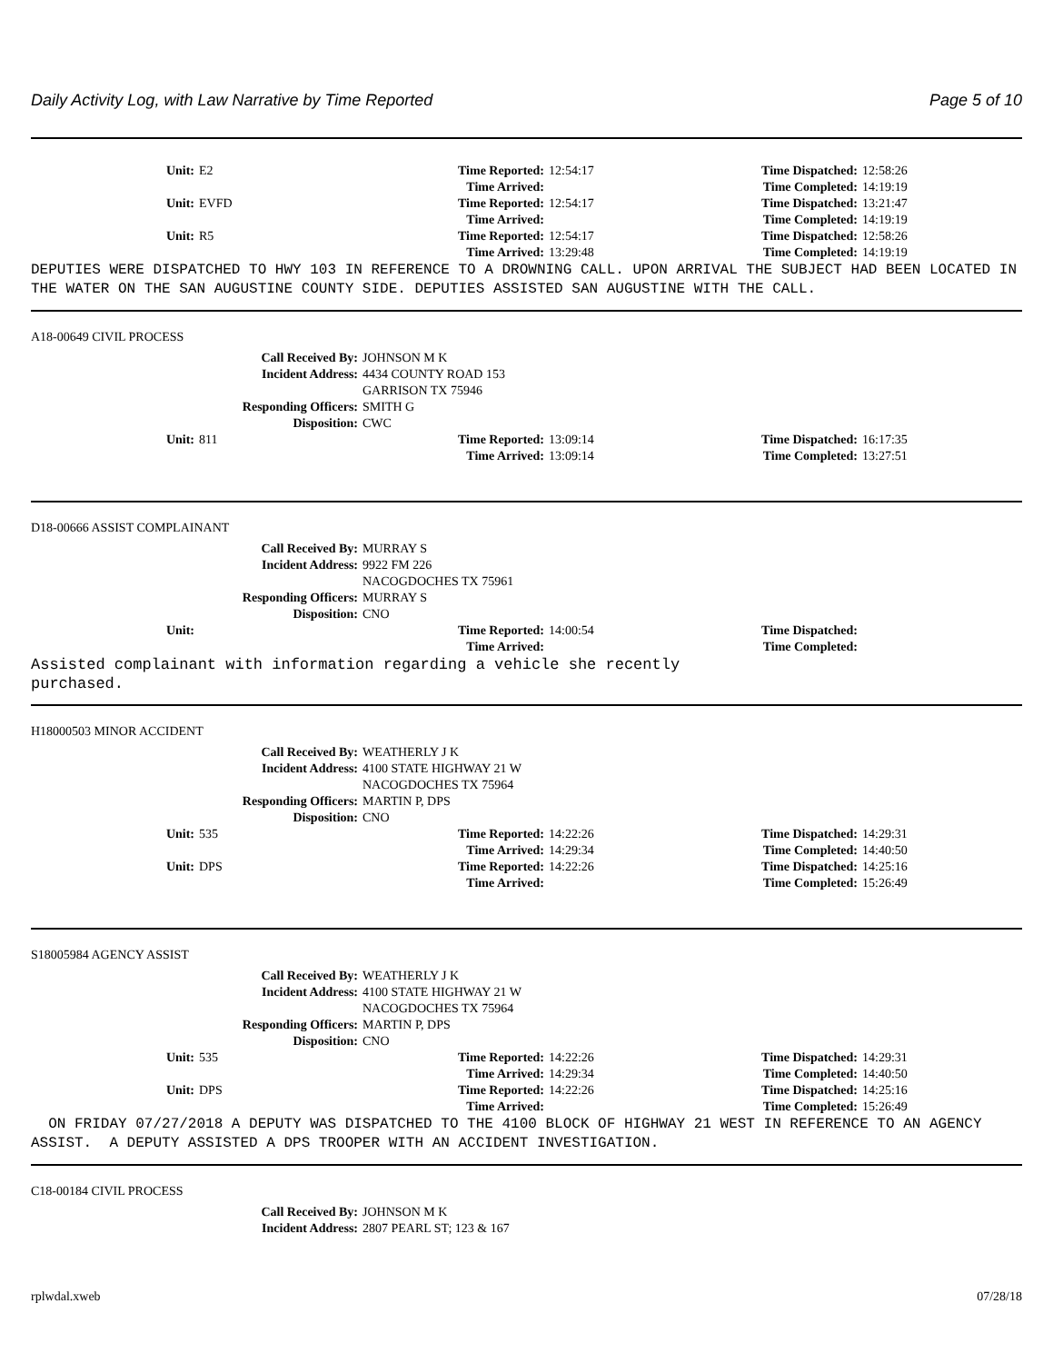Daily Activity Log, with Law Narrative by Time Reported Page 5 of 10
| Unit: | E2 | Time Reported: | 12:54:17 | Time Dispatched: | 12:58:26 |
| | | Time Arrived: | | Time Completed: | 14:19:19 |
| Unit: | EVFD | Time Reported: | 12:54:17 | Time Dispatched: | 13:21:47 |
| | | Time Arrived: | | Time Completed: | 14:19:19 |
| Unit: | R5 | Time Reported: | 12:54:17 | Time Dispatched: | 12:58:26 |
| | | Time Arrived: | 13:29:48 | Time Completed: | 14:19:19 |
DEPUTIES WERE DISPATCHED TO HWY 103 IN REFERENCE TO A DROWNING CALL. UPON ARRIVAL THE SUBJECT HAD BEEN LOCATED IN THE WATER ON THE SAN AUGUSTINE COUNTY SIDE. DEPUTIES ASSISTED SAN AUGUSTINE WITH THE CALL.
A18-00649 CIVIL PROCESS
| Call Received By: | JOHNSON M K |
| Incident Address: | 4434 COUNTY ROAD 153 GARRISON TX 75946 |
| Responding Officers: | SMITH G |
| Disposition: | CWC |
| Unit: | 811 | Time Reported: | 13:09:14 | Time Dispatched: | 16:17:35 |
| | | Time Arrived: | 13:09:14 | Time Completed: | 13:27:51 |
D18-00666 ASSIST COMPLAINANT
| Call Received By: | MURRAY S |
| Incident Address: | 9922 FM 226 NACOGDOCHES TX 75961 |
| Responding Officers: | MURRAY S |
| Disposition: | CNO |
| Unit: | | Time Reported: | 14:00:54 | Time Dispatched: | |
| | | Time Arrived: | | Time Completed: | |
Assisted complainant with information regarding a vehicle she recently purchased.
H18000503 MINOR ACCIDENT
| Call Received By: | WEATHERLY J K |
| Incident Address: | 4100 STATE HIGHWAY 21 W NACOGDOCHES TX 75964 |
| Responding Officers: | MARTIN P, DPS |
| Disposition: | CNO |
| Unit: | 535 | Time Reported: | 14:22:26 | Time Dispatched: | 14:29:31 |
| | | Time Arrived: | 14:29:34 | Time Completed: | 14:40:50 |
| Unit: | DPS | Time Reported: | 14:22:26 | Time Dispatched: | 14:25:16 |
| | | Time Arrived: | | Time Completed: | 15:26:49 |
S18005984 AGENCY ASSIST
| Call Received By: | WEATHERLY J K |
| Incident Address: | 4100 STATE HIGHWAY 21 W NACOGDOCHES TX 75964 |
| Responding Officers: | MARTIN P, DPS |
| Disposition: | CNO |
| Unit: | 535 | Time Reported: | 14:22:26 | Time Dispatched: | 14:29:31 |
| | | Time Arrived: | 14:29:34 | Time Completed: | 14:40:50 |
| Unit: | DPS | Time Reported: | 14:22:26 | Time Dispatched: | 14:25:16 |
| | | Time Arrived: | | Time Completed: | 15:26:49 |
ON FRIDAY 07/27/2018 A DEPUTY WAS DISPATCHED TO THE 4100 BLOCK OF HIGHWAY 21 WEST IN REFERENCE TO AN AGENCY ASSIST. A DEPUTY ASSISTED A DPS TROOPER WITH AN ACCIDENT INVESTIGATION.
C18-00184 CIVIL PROCESS
| Call Received By: | JOHNSON M K |
| Incident Address: | 2807 PEARL ST; 123 & 167 |
rplwdal.xweb 07/28/18